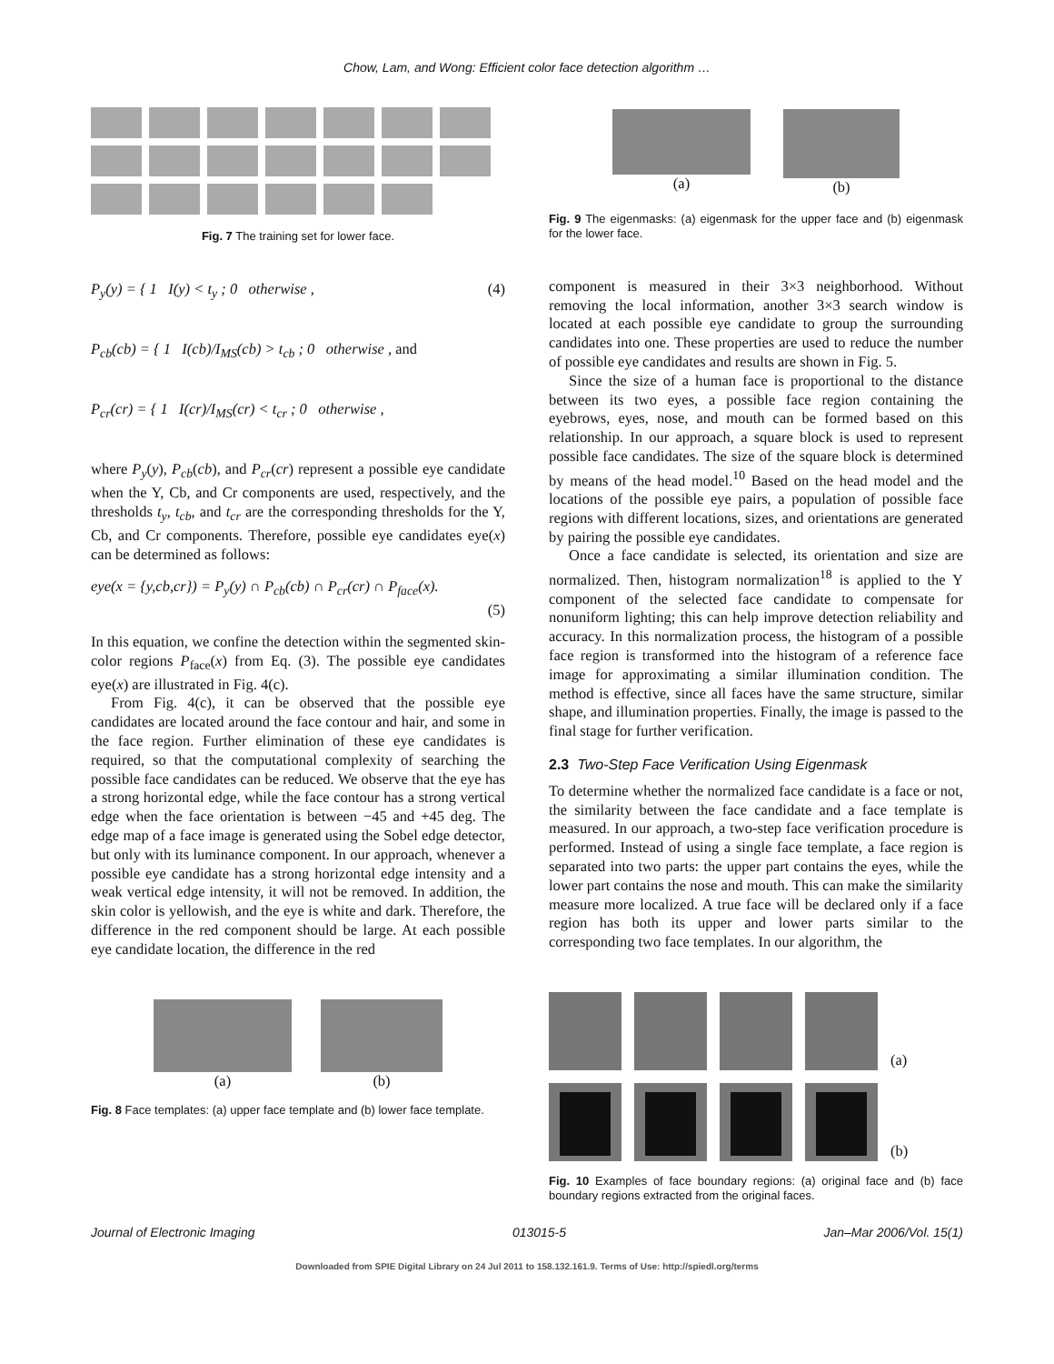Chow, Lam, and Wong: Efficient color face detection algorithm …
Fig. 7 The training set for lower face.
P<sub>y</sub>(y) = { 1 I(y) < t<sub>y</sub> ; 0 otherwise , (4)
P<sub>cb</sub>(cb) = { 1 I(cb)/I<sub>MS</sub>(cb) > t<sub>cb</sub> ; 0 otherwise , and
P<sub>cr</sub>(cr) = { 1 I(cr)/I<sub>MS</sub>(cr) < t<sub>cr</sub> ; 0 otherwise ,
where P<sub>y</sub>(y), P<sub>cb</sub>(cb), and P<sub>cr</sub>(cr) represent a possible eye candidate when the Y, Cb, and Cr components are used, respectively, and the thresholds t<sub>y</sub>, t<sub>cb</sub>, and t<sub>cr</sub> are the corresponding thresholds for the Y, Cb, and Cr components. Therefore, possible eye candidates eye(x) can be determined as follows:
eye(x = {y,cb,cr}) = P<sub>y</sub>(y) ∩ P<sub>cb</sub>(cb) ∩ P<sub>cr</sub>(cr) ∩ P<sub>face</sub>(x).
(5)
In this equation, we confine the detection within the segmented skin-color regions P<sub>face</sub>(x) from Eq. (3). The possible eye candidates eye(x) are illustrated in Fig. 4(c).
From Fig. 4(c), it can be observed that the possible eye candidates are located around the face contour and hair, and some in the face region. Further elimination of these eye candidates is required, so that the computational complexity of searching the possible face candidates can be reduced. We observe that the eye has a strong horizontal edge, while the face contour has a strong vertical edge when the face orientation is between −45 and +45 deg. The edge map of a face image is generated using the Sobel edge detector, but only with its luminance component. In our approach, whenever a possible eye candidate has a strong horizontal edge intensity and a weak vertical edge intensity, it will not be removed. In addition, the skin color is yellowish, and the eye is white and dark. Therefore, the difference in the red component should be large. At each possible eye candidate location, the difference in the red
(a) (b)
Fig. 8 Face templates: (a) upper face template and (b) lower face template.
(a) (b)
Fig. 9 The eigenmasks: (a) eigenmask for the upper face and (b) eigenmask for the lower face.
component is measured in their 3×3 neighborhood. Without removing the local information, another 3×3 search window is located at each possible eye candidate to group the surrounding candidates into one. These properties are used to reduce the number of possible eye candidates and results are shown in Fig. 5.
Since the size of a human face is proportional to the distance between its two eyes, a possible face region containing the eyebrows, eyes, nose, and mouth can be formed based on this relationship. In our approach, a square block is used to represent possible face candidates. The size of the square block is determined by means of the head model.<sup>10</sup> Based on the head model and the locations of the possible eye pairs, a population of possible face regions with different locations, sizes, and orientations are generated by pairing the possible eye candidates.
Once a face candidate is selected, its orientation and size are normalized. Then, histogram normalization<sup>18</sup> is applied to the Y component of the selected face candidate to compensate for nonuniform lighting; this can help improve detection reliability and accuracy. In this normalization process, the histogram of a possible face region is transformed into the histogram of a reference face image for approximating a similar illumination condition. The method is effective, since all faces have the same structure, similar shape, and illumination properties. Finally, the image is passed to the final stage for further verification.
2.3 Two-Step Face Verification Using Eigenmask
To determine whether the normalized face candidate is a face or not, the similarity between the face candidate and a face template is measured. In our approach, a two-step face verification procedure is performed. Instead of using a single face template, a face region is separated into two parts: the upper part contains the eyes, while the lower part contains the nose and mouth. This can make the similarity measure more localized. A true face will be declared only if a face region has both its upper and lower parts similar to the corresponding two face templates. In our algorithm, the
(a)
(b)
Fig. 10 Examples of face boundary regions: (a) original face and (b) face boundary regions extracted from the original faces.
Journal of Electronic Imaging 013015-5 Jan–Mar 2006/Vol. 15(1)
Downloaded from SPIE Digital Library on 24 Jul 2011 to 158.132.161.9. Terms of Use: http://spiedl.org/terms